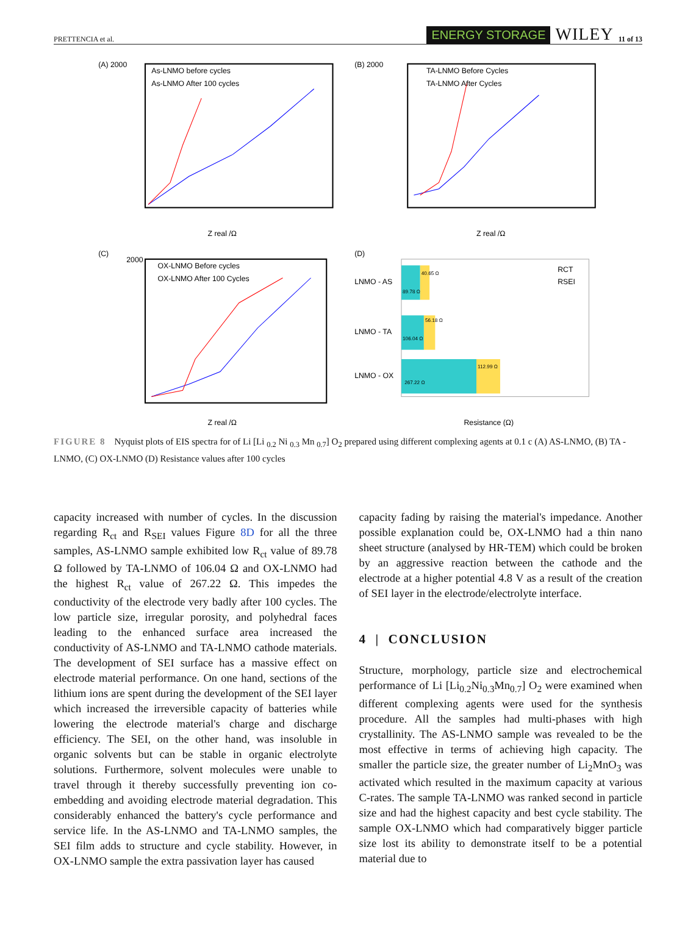PRETTENCIA et al. ENERGY STORAGE WILEY 11 of 13
(A) 2000
As-LNMO before cycles
As-LNMO After 100 cycles
Z real /Ω
(B) 2000
TA-LNMO Before Cycles
TA-LNMO After Cycles
Z real /Ω
(C)
2000
OX-LNMO Before cycles
OX-LNMO After 100 Cycles
Z real /Ω
(D)
LNMO - AS
LNMO - TA
LNMO - OX
89.78 Ω
40.65 Ω
106.04 Ω
56.18 Ω
267.22 Ω
112.99 Ω
RCT
RSEI
Resistance (Ω)
FIGURE 8 Nyquist plots of EIS spectra for of Li [Li <sub>0.2</sub> Ni <sub>0.3</sub> Mn <sub>0.7</sub>] O<sub>2</sub> prepared using different complexing agents at 0.1 c (A) AS-LNMO, (B) TA - LNMO, (C) OX-LNMO (D) Resistance values after 100 cycles
capacity increased with number of cycles. In the discussion regarding R<sub>ct</sub> and R<sub>SEI</sub> values Figure 8D for all the three samples, AS-LNMO sample exhibited low R<sub>ct</sub> value of 89.78 Ω followed by TA-LNMO of 106.04 Ω and OX-LNMO had the highest R<sub>ct</sub> value of 267.22 Ω. This impedes the conductivity of the electrode very badly after 100 cycles. The low particle size, irregular porosity, and polyhedral faces leading to the enhanced surface area increased the conductivity of AS-LNMO and TA-LNMO cathode materials. The development of SEI surface has a massive effect on electrode material performance. On one hand, sections of the lithium ions are spent during the development of the SEI layer which increased the irreversible capacity of batteries while lowering the electrode material's charge and discharge efficiency. The SEI, on the other hand, was insoluble in organic solvents but can be stable in organic electrolyte solutions. Furthermore, solvent molecules were unable to travel through it thereby successfully preventing ion co-embedding and avoiding electrode material degradation. This considerably enhanced the battery's cycle performance and service life. In the AS-LNMO and TA-LNMO samples, the SEI film adds to structure and cycle stability. However, in OX-LNMO sample the extra passivation layer has caused
capacity fading by raising the material's impedance. Another possible explanation could be, OX-LNMO had a thin nano sheet structure (analysed by HR-TEM) which could be broken by an aggressive reaction between the cathode and the electrode at a higher potential 4.8 V as a result of the creation of SEI layer in the electrode/electrolyte interface.
4 | CONCLUSION
Structure, morphology, particle size and electrochemical performance of Li [Li<sub>0.2</sub>Ni<sub>0.3</sub>Mn<sub>0.7</sub>] O<sub>2</sub> were examined when different complexing agents were used for the synthesis procedure. All the samples had multi-phases with high crystallinity. The AS-LNMO sample was revealed to be the most effective in terms of achieving high capacity. The smaller the particle size, the greater number of Li<sub>2</sub>MnO<sub>3</sub> was activated which resulted in the maximum capacity at various C-rates. The sample TA-LNMO was ranked second in particle size and had the highest capacity and best cycle stability. The sample OX-LNMO which had comparatively bigger particle size lost its ability to demonstrate itself to be a potential material due to